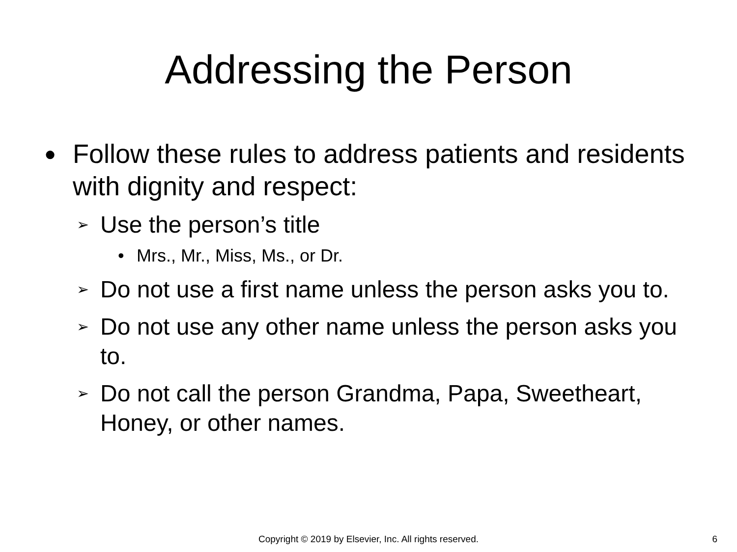Addressing the Person
● Follow these rules to address patients and residents with dignity and respect:
➢ Use the person’s title
• Mrs., Mr., Miss, Ms., or Dr.
➢ Do not use a first name unless the person asks you to.
➢ Do not use any other name unless the person asks you to.
➢ Do not call the person Grandma, Papa, Sweetheart, Honey, or other names.
Copyright © 2019 by Elsevier, Inc. All rights reserved. 6